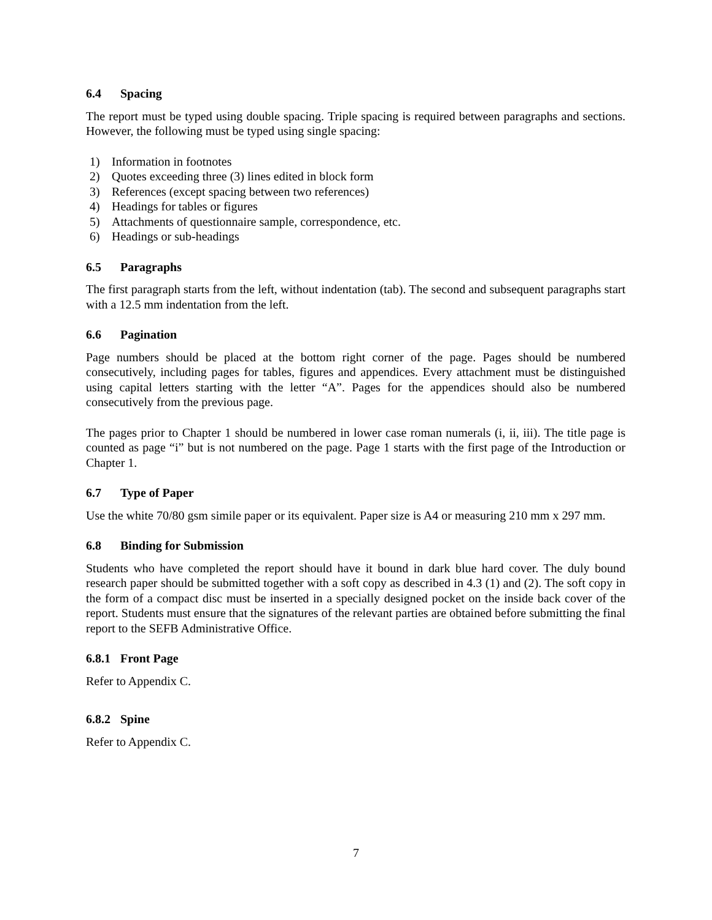6.4 Spacing
The report must be typed using double spacing. Triple spacing is required between paragraphs and sections. However, the following must be typed using single spacing:
1) Information in footnotes
2) Quotes exceeding three (3) lines edited in block form
3) References (except spacing between two references)
4) Headings for tables or figures
5) Attachments of questionnaire sample, correspondence, etc.
6) Headings or sub-headings
6.5 Paragraphs
The first paragraph starts from the left, without indentation (tab). The second and subsequent paragraphs start with a 12.5 mm indentation from the left.
6.6 Pagination
Page numbers should be placed at the bottom right corner of the page. Pages should be numbered consecutively, including pages for tables, figures and appendices. Every attachment must be distinguished using capital letters starting with the letter “A”. Pages for the appendices should also be numbered consecutively from the previous page.
The pages prior to Chapter 1 should be numbered in lower case roman numerals (i, ii, iii). The title page is counted as page “i” but is not numbered on the page. Page 1 starts with the first page of the Introduction or Chapter 1.
6.7 Type of Paper
Use the white 70/80 gsm simile paper or its equivalent. Paper size is A4 or measuring 210 mm x 297 mm.
6.8 Binding for Submission
Students who have completed the report should have it bound in dark blue hard cover. The duly bound research paper should be submitted together with a soft copy as described in 4.3 (1) and (2). The soft copy in the form of a compact disc must be inserted in a specially designed pocket on the inside back cover of the report. Students must ensure that the signatures of the relevant parties are obtained before submitting the final report to the SEFB Administrative Office.
6.8.1 Front Page
Refer to Appendix C.
6.8.2 Spine
Refer to Appendix C.
7